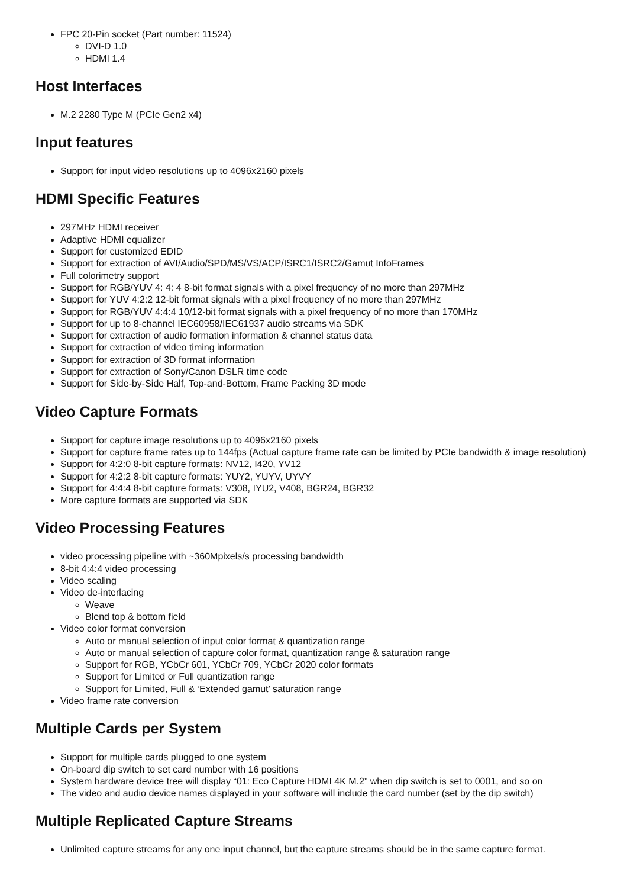FPC 20-Pin socket (Part number: 11524)
DVI-D 1.0
HDMI 1.4
Host Interfaces
M.2 2280 Type M (PCIe Gen2 x4)
Input features
Support for input video resolutions up to 4096x2160 pixels
HDMI Specific Features
297MHz HDMI receiver
Adaptive HDMI equalizer
Support for customized EDID
Support for extraction of AVI/Audio/SPD/MS/VS/ACP/ISRC1/ISRC2/Gamut InfoFrames
Full colorimetry support
Support for RGB/YUV 4: 4: 4 8-bit format signals with a pixel frequency of no more than 297MHz
Support for YUV 4:2:2 12-bit format signals with a pixel frequency of no more than 297MHz
Support for RGB/YUV 4:4:4 10/12-bit format signals with a pixel frequency of no more than 170MHz
Support for up to 8-channel IEC60958/IEC61937 audio streams via SDK
Support for extraction of audio formation information & channel status data
Support for extraction of video timing information
Support for extraction of 3D format information
Support for extraction of Sony/Canon DSLR time code
Support for Side-by-Side Half, Top-and-Bottom, Frame Packing 3D mode
Video Capture Formats
Support for capture image resolutions up to 4096x2160 pixels
Support for capture frame rates up to 144fps (Actual capture frame rate can be limited by PCIe bandwidth & image resolution)
Support for 4:2:0 8-bit capture formats: NV12, I420, YV12
Support for 4:2:2 8-bit capture formats: YUY2, YUYV, UYVY
Support for 4:4:4 8-bit capture formats: V308, IYU2, V408, BGR24, BGR32
More capture formats are supported via SDK
Video Processing Features
video processing pipeline with ~360Mpixels/s processing bandwidth
8-bit 4:4:4 video processing
Video scaling
Video de-interlacing
Weave
Blend top & bottom field
Video color format conversion
Auto or manual selection of input color format & quantization range
Auto or manual selection of capture color format, quantization range & saturation range
Support for RGB, YCbCr 601, YCbCr 709, YCbCr 2020 color formats
Support for Limited or Full quantization range
Support for Limited, Full & ‘Extended gamut’ saturation range
Video frame rate conversion
Multiple Cards per System
Support for multiple cards plugged to one system
On-board dip switch to set card number with 16 positions
System hardware device tree will display “01: Eco Capture HDMI 4K M.2” when dip switch is set to 0001, and so on
The video and audio device names displayed in your software will include the card number (set by the dip switch)
Multiple Replicated Capture Streams
Unlimited capture streams for any one input channel, but the capture streams should be in the same capture format.